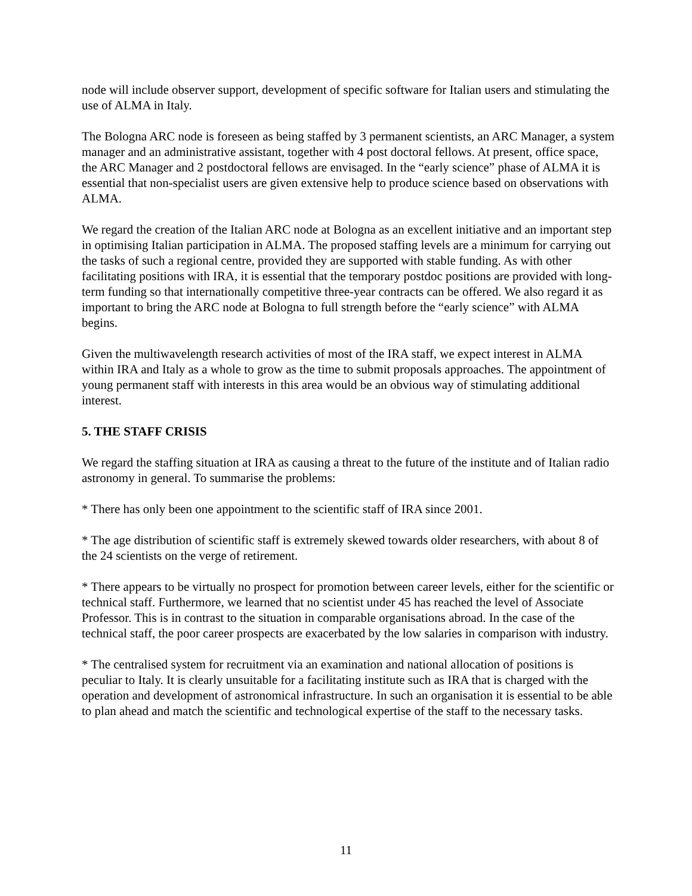node will include observer support, development of specific software for Italian users and stimulating the use of ALMA in Italy.
The Bologna ARC node is foreseen as being staffed by 3 permanent scientists, an ARC Manager, a system manager and an administrative assistant, together with 4 post doctoral fellows. At present, office space, the ARC Manager and 2 postdoctoral fellows are envisaged. In the “early science” phase of ALMA it is essential that non-specialist users are given extensive help to produce science based on observations with ALMA.
We regard the creation of the Italian ARC node at Bologna as an excellent initiative and an important step in optimising Italian participation in ALMA. The proposed staffing levels are a minimum for carrying out the tasks of such a regional centre, provided they are supported with stable funding. As with other facilitating positions with IRA, it is essential that the temporary postdoc positions are provided with long-term funding so that internationally competitive three-year contracts can be offered. We also regard it as important to bring the ARC node at Bologna to full strength before the “early science” with ALMA begins.
Given the multiwavelength research activities of most of the IRA staff, we expect interest in ALMA within IRA and Italy as a whole to grow as the time to submit proposals approaches. The appointment of young permanent staff with interests in this area would be an obvious way of stimulating additional interest.
5. THE STAFF CRISIS
We regard the staffing situation at IRA as causing a threat to the future of the institute and of Italian radio astronomy in general. To summarise the problems:
* There has only been one appointment to the scientific staff of IRA since 2001.
* The age distribution of scientific staff is extremely skewed towards older researchers, with about 8 of the 24 scientists on the verge of retirement.
* There appears to be virtually no prospect for promotion between career levels, either for the scientific or technical staff. Furthermore, we learned that no scientist under 45 has reached the level of Associate Professor. This is in contrast to the situation in comparable organisations abroad. In the case of the technical staff, the poor career prospects are exacerbated by the low salaries in comparison with industry.
* The centralised system for recruitment via an examination and national allocation of positions is peculiar to Italy. It is clearly unsuitable for a facilitating institute such as IRA that is charged with the operation and development of astronomical infrastructure. In such an organisation it is essential to be able to plan ahead and match the scientific and technological expertise of the staff to the necessary tasks.
11